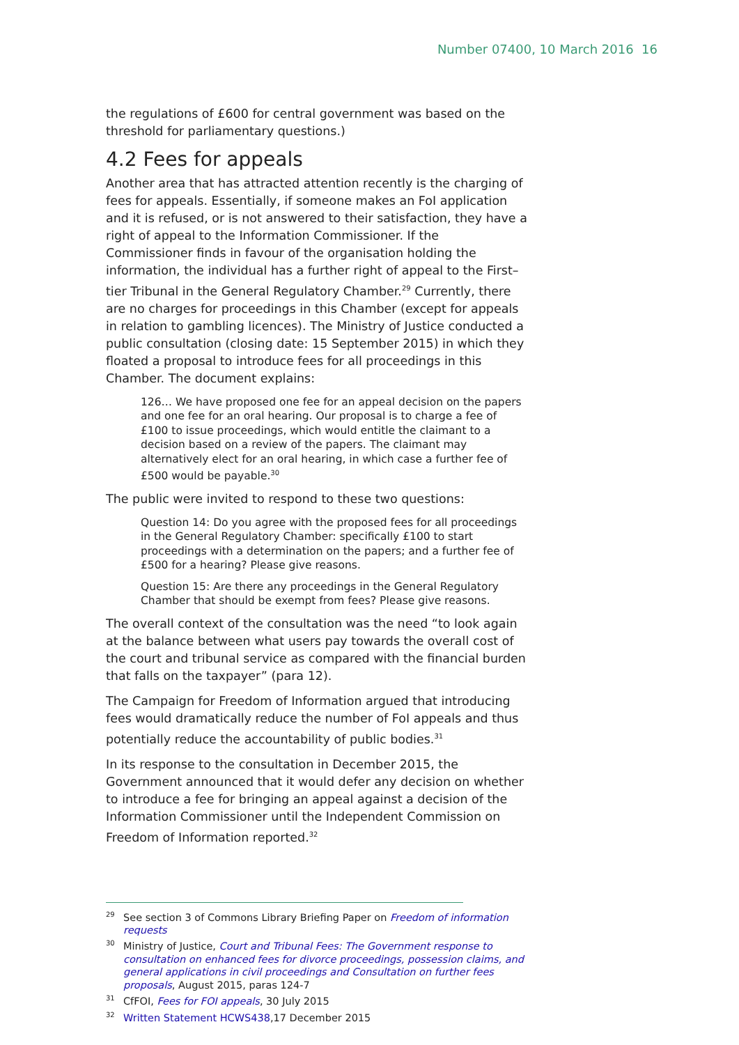Number 07400, 10 March 2016 16
the regulations of £600 for central government was based on the threshold for parliamentary questions.)
4.2 Fees for appeals
Another area that has attracted attention recently is the charging of fees for appeals. Essentially, if someone makes an FoI application and it is refused, or is not answered to their satisfaction, they have a right of appeal to the Information Commissioner. If the Commissioner finds in favour of the organisation holding the information, the individual has a further right of appeal to the First–tier Tribunal in the General Regulatory Chamber.<sup>29</sup> Currently, there are no charges for proceedings in this Chamber (except for appeals in relation to gambling licences). The Ministry of Justice conducted a public consultation (closing date: 15 September 2015) in which they floated a proposal to introduce fees for all proceedings in this Chamber. The document explains:
126… We have proposed one fee for an appeal decision on the papers and one fee for an oral hearing. Our proposal is to charge a fee of £100 to issue proceedings, which would entitle the claimant to a decision based on a review of the papers. The claimant may alternatively elect for an oral hearing, in which case a further fee of £500 would be payable.<sup>30</sup>
The public were invited to respond to these two questions:
Question 14: Do you agree with the proposed fees for all proceedings in the General Regulatory Chamber: specifically £100 to start proceedings with a determination on the papers; and a further fee of £500 for a hearing? Please give reasons.
Question 15: Are there any proceedings in the General Regulatory Chamber that should be exempt from fees? Please give reasons.
The overall context of the consultation was the need “to look again at the balance between what users pay towards the overall cost of the court and tribunal service as compared with the financial burden that falls on the taxpayer” (para 12).
The Campaign for Freedom of Information argued that introducing fees would dramatically reduce the number of FoI appeals and thus potentially reduce the accountability of public bodies.<sup>31</sup>
In its response to the consultation in December 2015, the Government announced that it would defer any decision on whether to introduce a fee for bringing an appeal against a decision of the Information Commissioner until the Independent Commission on Freedom of Information reported.<sup>32</sup>
<sup>29</sup> See section 3 of Commons Library Briefing Paper on Freedom of information requests
<sup>30</sup> Ministry of Justice, Court and Tribunal Fees: The Government response to consultation on enhanced fees for divorce proceedings, possession claims, and general applications in civil proceedings and Consultation on further fees proposals, August 2015, paras 124-7
<sup>31</sup> CfFOI, Fees for FOI appeals, 30 July 2015
<sup>32</sup> Written Statement HCWS438,17 December 2015